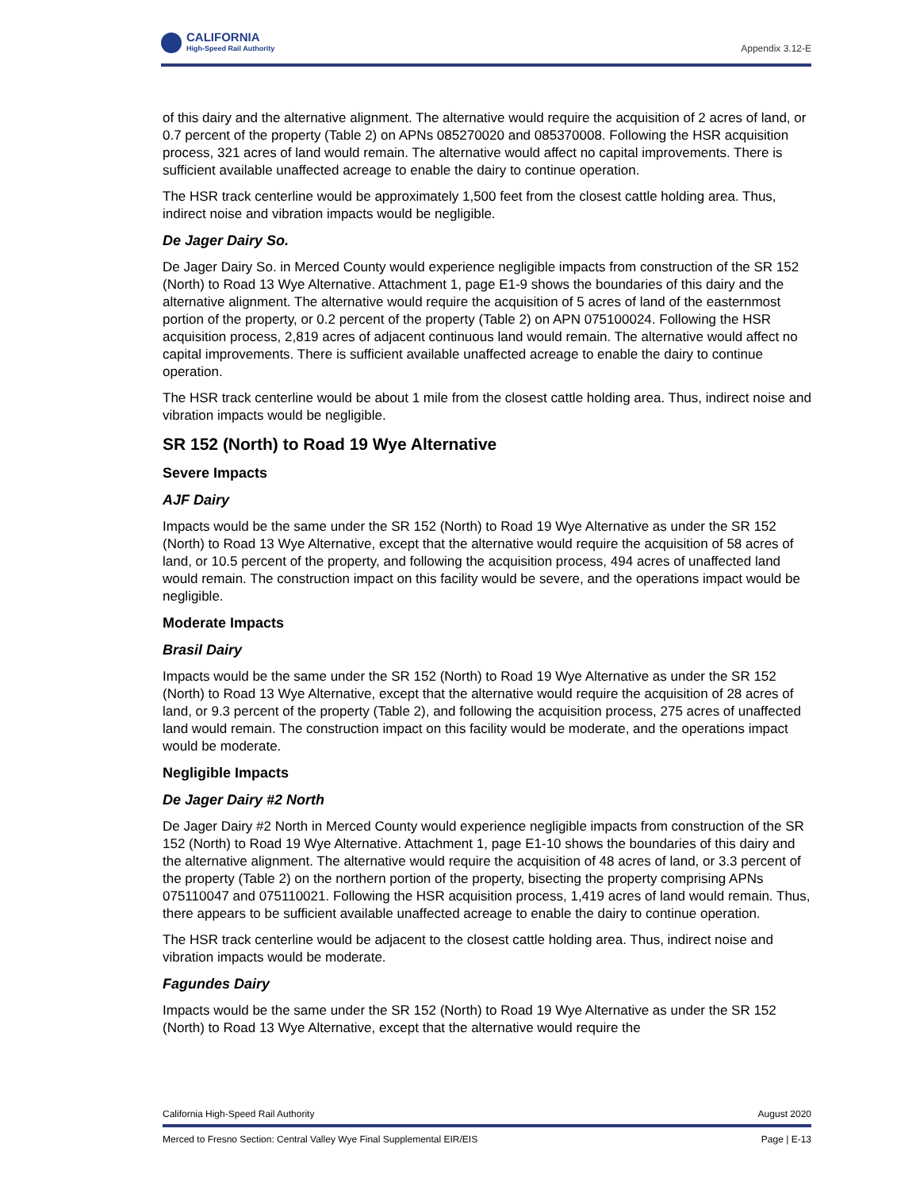CALIFORNIA
High-Speed Rail Authority
Appendix 3.12-E
of this dairy and the alternative alignment. The alternative would require the acquisition of 2 acres of land, or 0.7 percent of the property (Table 2) on APNs 085270020 and 085370008. Following the HSR acquisition process, 321 acres of land would remain. The alternative would affect no capital improvements. There is sufficient available unaffected acreage to enable the dairy to continue operation.
The HSR track centerline would be approximately 1,500 feet from the closest cattle holding area. Thus, indirect noise and vibration impacts would be negligible.
De Jager Dairy So.
De Jager Dairy So. in Merced County would experience negligible impacts from construction of the SR 152 (North) to Road 13 Wye Alternative. Attachment 1, page E1-9 shows the boundaries of this dairy and the alternative alignment. The alternative would require the acquisition of 5 acres of land of the easternmost portion of the property, or 0.2 percent of the property (Table 2) on APN 075100024. Following the HSR acquisition process, 2,819 acres of adjacent continuous land would remain. The alternative would affect no capital improvements. There is sufficient available unaffected acreage to enable the dairy to continue operation.
The HSR track centerline would be about 1 mile from the closest cattle holding area. Thus, indirect noise and vibration impacts would be negligible.
SR 152 (North) to Road 19 Wye Alternative
Severe Impacts
AJF Dairy
Impacts would be the same under the SR 152 (North) to Road 19 Wye Alternative as under the SR 152 (North) to Road 13 Wye Alternative, except that the alternative would require the acquisition of 58 acres of land, or 10.5 percent of the property, and following the acquisition process, 494 acres of unaffected land would remain. The construction impact on this facility would be severe, and the operations impact would be negligible.
Moderate Impacts
Brasil Dairy
Impacts would be the same under the SR 152 (North) to Road 19 Wye Alternative as under the SR 152 (North) to Road 13 Wye Alternative, except that the alternative would require the acquisition of 28 acres of land, or 9.3 percent of the property (Table 2), and following the acquisition process, 275 acres of unaffected land would remain. The construction impact on this facility would be moderate, and the operations impact would be moderate.
Negligible Impacts
De Jager Dairy #2 North
De Jager Dairy #2 North in Merced County would experience negligible impacts from construction of the SR 152 (North) to Road 19 Wye Alternative. Attachment 1, page E1-10 shows the boundaries of this dairy and the alternative alignment. The alternative would require the acquisition of 48 acres of land, or 3.3 percent of the property (Table 2) on the northern portion of the property, bisecting the property comprising APNs 075110047 and 075110021. Following the HSR acquisition process, 1,419 acres of land would remain. Thus, there appears to be sufficient available unaffected acreage to enable the dairy to continue operation.
The HSR track centerline would be adjacent to the closest cattle holding area. Thus, indirect noise and vibration impacts would be moderate.
Fagundes Dairy
Impacts would be the same under the SR 152 (North) to Road 19 Wye Alternative as under the SR 152 (North) to Road 13 Wye Alternative, except that the alternative would require the
California High-Speed Rail Authority August 2020
Merced to Fresno Section: Central Valley Wye Final Supplemental EIR/EIS Page | E-13